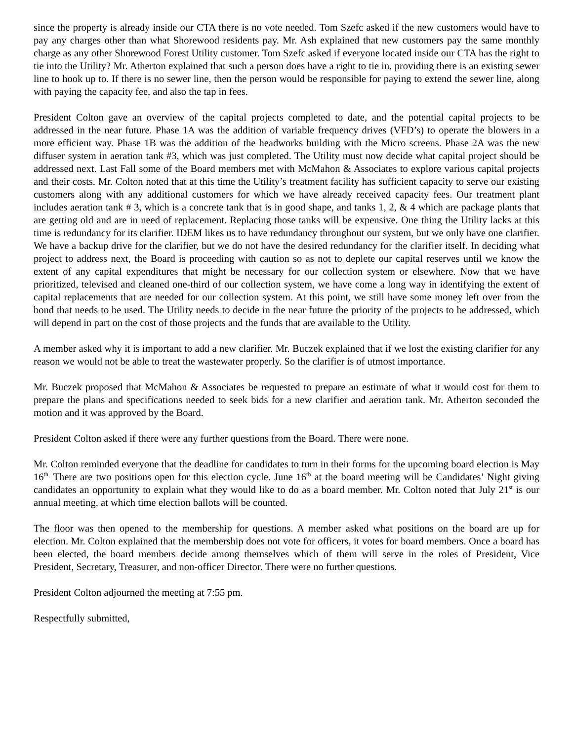since the property is already inside our CTA there is no vote needed. Tom Szefc asked if the new customers would have to pay any charges other than what Shorewood residents pay. Mr. Ash explained that new customers pay the same monthly charge as any other Shorewood Forest Utility customer. Tom Szefc asked if everyone located inside our CTA has the right to tie into the Utility? Mr. Atherton explained that such a person does have a right to tie in, providing there is an existing sewer line to hook up to. If there is no sewer line, then the person would be responsible for paying to extend the sewer line, along with paying the capacity fee, and also the tap in fees.
President Colton gave an overview of the capital projects completed to date, and the potential capital projects to be addressed in the near future. Phase 1A was the addition of variable frequency drives (VFD’s) to operate the blowers in a more efficient way. Phase 1B was the addition of the headworks building with the Micro screens. Phase 2A was the new diffuser system in aeration tank #3, which was just completed. The Utility must now decide what capital project should be addressed next. Last Fall some of the Board members met with McMahon & Associates to explore various capital projects and their costs. Mr. Colton noted that at this time the Utility’s treatment facility has sufficient capacity to serve our existing customers along with any additional customers for which we have already received capacity fees. Our treatment plant includes aeration tank # 3, which is a concrete tank that is in good shape, and tanks 1, 2, & 4 which are package plants that are getting old and are in need of replacement. Replacing those tanks will be expensive. One thing the Utility lacks at this time is redundancy for its clarifier. IDEM likes us to have redundancy throughout our system, but we only have one clarifier. We have a backup drive for the clarifier, but we do not have the desired redundancy for the clarifier itself. In deciding what project to address next, the Board is proceeding with caution so as not to deplete our capital reserves until we know the extent of any capital expenditures that might be necessary for our collection system or elsewhere. Now that we have prioritized, televised and cleaned one-third of our collection system, we have come a long way in identifying the extent of capital replacements that are needed for our collection system. At this point, we still have some money left over from the bond that needs to be used. The Utility needs to decide in the near future the priority of the projects to be addressed, which will depend in part on the cost of those projects and the funds that are available to the Utility.
A member asked why it is important to add a new clarifier. Mr. Buczek explained that if we lost the existing clarifier for any reason we would not be able to treat the wastewater properly. So the clarifier is of utmost importance.
Mr. Buczek proposed that McMahon & Associates be requested to prepare an estimate of what it would cost for them to prepare the plans and specifications needed to seek bids for a new clarifier and aeration tank. Mr. Atherton seconded the motion and it was approved by the Board.
President Colton asked if there were any further questions from the Board. There were none.
Mr. Colton reminded everyone that the deadline for candidates to turn in their forms for the upcoming board election is May 16<sup>th.</sup> There are two positions open for this election cycle. June 16<sup>th</sup> at the board meeting will be Candidates’ Night giving candidates an opportunity to explain what they would like to do as a board member. Mr. Colton noted that July 21<sup>st</sup> is our annual meeting, at which time election ballots will be counted.
The floor was then opened to the membership for questions. A member asked what positions on the board are up for election. Mr. Colton explained that the membership does not vote for officers, it votes for board members. Once a board has been elected, the board members decide among themselves which of them will serve in the roles of President, Vice President, Secretary, Treasurer, and non-officer Director. There were no further questions.
President Colton adjourned the meeting at 7:55 pm.
Respectfully submitted,